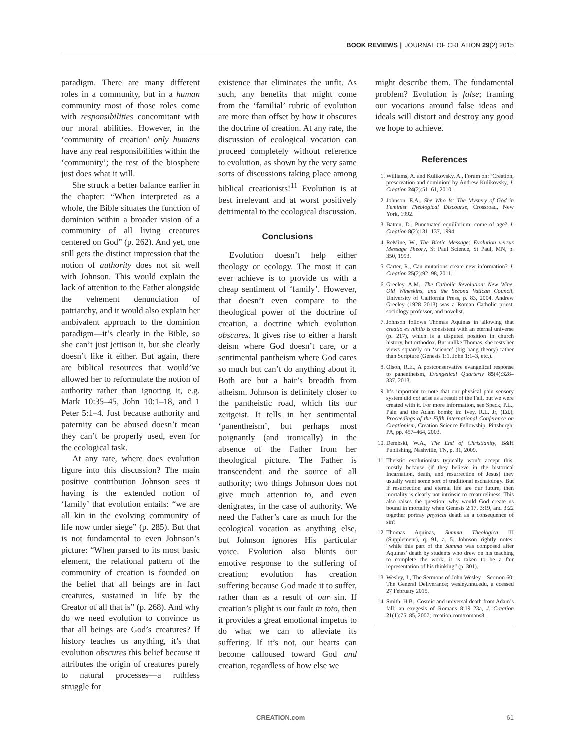BOOK REVIEWS || JOURNAL OF CREATION 29(2) 2015
paradigm. There are many different roles in a community, but in a human community most of those roles come with responsibilities concomitant with our moral abilities. However, in the ‘community of creation’ only humans have any real responsibilities within the ‘community’; the rest of the biosphere just does what it will.
She struck a better balance earlier in the chapter: “When interpreted as a whole, the Bible situates the function of dominion within a broader vision of a community of all living creatures centered on God” (p. 262). And yet, one still gets the distinct impression that the notion of authority does not sit well with Johnson. This would explain the lack of attention to the Father alongside the vehement denunciation of patriarchy, and it would also explain her ambivalent approach to the dominion paradigm—it’s clearly in the Bible, so she can’t just jettison it, but she clearly doesn’t like it either. But again, there are biblical resources that would’ve allowed her to reformulate the notion of authority rather than ignoring it, e.g. Mark 10:35–45, John 10:1–18, and 1 Peter 5:1–4. Just because authority and paternity can be abused doesn’t mean they can’t be properly used, even for the ecological task.
At any rate, where does evolution figure into this discussion? The main positive contribution Johnson sees it having is the extended notion of ‘family’ that evolution entails: “we are all kin in the evolving community of life now under siege” (p. 285). But that is not fundamental to even Johnson’s picture: “When parsed to its most basic element, the relational pattern of the community of creation is founded on the belief that all beings are in fact creatures, sustained in life by the Creator of all that is” (p. 268). And why do we need evolution to convince us that all beings are God’s creatures? If history teaches us anything, it’s that evolution obscures this belief because it attributes the origin of creatures purely to natural processes—a ruthless struggle for
existence that eliminates the unfit. As such, any benefits that might come from the ‘familial’ rubric of evolution are more than offset by how it obscures the doctrine of creation. At any rate, the discussion of ecological vocation can proceed completely without reference to evolution, as shown by the very same sorts of discussions taking place among biblical creationists!<sup>11</sup> Evolution is at best irrelevant and at worst positively detrimental to the ecological discussion.
Conclusions
Evolution doesn’t help either theology or ecology. The most it can ever achieve is to provide us with a cheap sentiment of ‘family’. However, that doesn’t even compare to the theological power of the doctrine of creation, a doctrine which evolution obscures. It gives rise to either a harsh deism where God doesn’t care, or a sentimental pantheism where God cares so much but can’t do anything about it. Both are but a hair’s breadth from atheism. Johnson is definitely closer to the pantheistic road, which fits our zeitgeist. It tells in her sentimental ‘panentheism’, but perhaps most poignantly (and ironically) in the absence of the Father from her theological picture. The Father is transcendent and the source of all authority; two things Johnson does not give much attention to, and even denigrates, in the case of authority. We need the Father’s care as much for the ecological vocation as anything else, but Johnson ignores His particular voice. Evolution also blunts our emotive response to the suffering of creation; evolution has creation suffering because God made it to suffer, rather than as a result of our sin. If creation’s plight is our fault in toto, then it provides a great emotional impetus to do what we can to alleviate its suffering. If it’s not, our hearts can become calloused toward God and creation, regardless of how else we
might describe them. The fundamental problem? Evolution is false; framing our vocations around false ideas and ideals will distort and destroy any good we hope to achieve.
References
1. Williams, A. and Kulikovsky, A., Forum on: ‘Creation, preservation and dominion’ by Andrew Kulikovsky, J. Creation 24(2):51–61, 2010.
2. Johnson, E.A., She Who Is: The Mystery of God in Feminist Theological Discourse, Crossroad, New York, 1992.
3. Batten, D., Punctuated equilibrium: come of age? J. Creation 8(2):131–137, 1994.
4. ReMine, W., The Biotic Message: Evolution versus Message Theory, St Paul Science, St Paul, MN, p. 350, 1993.
5. Carter, R., Can mutations create new information? J. Creation 25(2):92–98, 2011.
6. Greeley, A.M., The Catholic Revolution: New Wine, Old Wineskins, and the Second Vatican Council, University of California Press, p. 83, 2004. Andrew Greeley (1928–2013) was a Roman Catholic priest, sociology professor, and novelist.
7. Johnson follows Thomas Aquinas in allowing that creatio ex nihilo is consistent with an eternal universe (p. 217), which is a disputed position in church history, but orthodox. But unlike Thomas, she rests her views squarely on ‘science’ (big bang theory) rather than Scripture (Genesis 1:1, John 1:1–3, etc.).
8. Olson, R.E., A postconservative evangelical response to panentheism, Evangelical Quarterly 85(4):328–337, 2013.
9. It’s important to note that our physical pain sensory system did not arise as a result of the Fall, but we were created with it. For more information, see Speck, P.L., Pain and the Adam bomb; in: Ivey, R.L. Jr, (Ed.), Proceedings of the Fifth International Conference on Creationism, Creation Science Fellowship, Pittsburgh, PA, pp. 457–464, 2003.
10. Dembski, W.A., The End of Christianity, B&H Publishing, Nashville, TN, p. 31, 2009.
11. Theistic evolutionists typically won’t accept this, mostly because (if they believe in the historical Incarnation, death, and resurrection of Jesus) they usually want some sort of traditional eschatology. But if resurrection and eternal life are our future, then mortality is clearly not intrinsic to creatureliness. This also raises the question: why would God create us bound in mortality when Genesis 2:17, 3:19, and 3:22 together portray physical death as a consequence of sin?
12. Thomas Aquinas, Summa Theologica III (Supplement), q. 91, a. 5. Johnson rightly notes: “while this part of the Summa was composed after Aquinas’ death by students who drew on his teaching to complete the work, it is taken to be a fair representation of his thinking” (p. 301).
13. Wesley, J., The Sermons of John Wesley—Sermon 60: The General Deliverance; wesley.nnu.edu, a ccessed 27 February 2015.
14. Smith, H.B., Cosmic and universal death from Adam’s fall: an exegesis of Romans 8:19–23a, J. Creation 21(1):75–85, 2007; creation.com/romans8.
CREATION.com 61